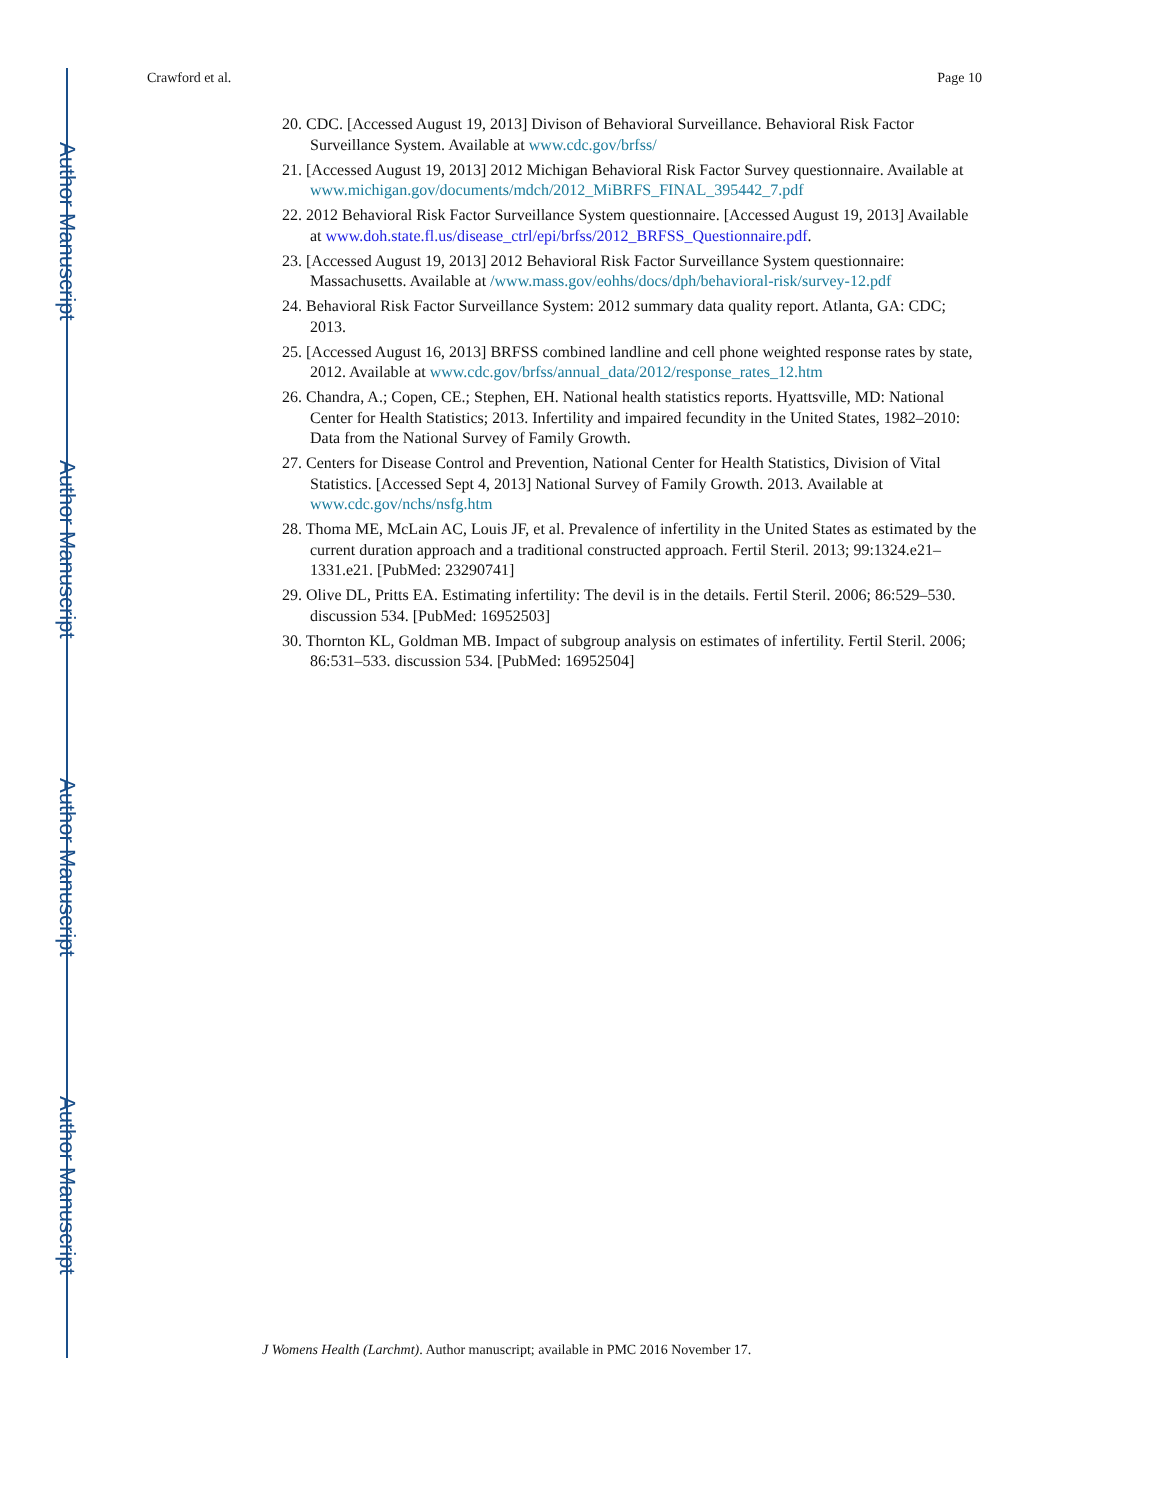Author Manuscript
Author Manuscript
Author Manuscript
Author Manuscript
Crawford et al. Page 10
20. CDC. [Accessed August 19, 2013] Divison of Behavioral Surveillance. Behavioral Risk Factor Surveillance System. Available at www.cdc.gov/brfss/
21. [Accessed August 19, 2013] 2012 Michigan Behavioral Risk Factor Survey questionnaire. Available at www.michigan.gov/documents/mdch/2012_MiBRFS_FINAL_395442_7.pdf
22. 2012 Behavioral Risk Factor Surveillance System questionnaire. [Accessed August 19, 2013] Available at www.doh.state.fl.us/disease_ctrl/epi/brfss/2012_BRFSS_Questionnaire.pdf.
23. [Accessed August 19, 2013] 2012 Behavioral Risk Factor Surveillance System questionnaire: Massachusetts. Available at /www.mass.gov/eohhs/docs/dph/behavioral-risk/survey-12.pdf
24. Behavioral Risk Factor Surveillance System: 2012 summary data quality report. Atlanta, GA: CDC; 2013.
25. [Accessed August 16, 2013] BRFSS combined landline and cell phone weighted response rates by state, 2012. Available at www.cdc.gov/brfss/annual_data/2012/response_rates_12.htm
26. Chandra, A.; Copen, CE.; Stephen, EH. National health statistics reports. Hyattsville, MD: National Center for Health Statistics; 2013. Infertility and impaired fecundity in the United States, 1982–2010: Data from the National Survey of Family Growth.
27. Centers for Disease Control and Prevention, National Center for Health Statistics, Division of Vital Statistics. [Accessed Sept 4, 2013] National Survey of Family Growth. 2013. Available at www.cdc.gov/nchs/nsfg.htm
28. Thoma ME, McLain AC, Louis JF, et al. Prevalence of infertility in the United States as estimated by the current duration approach and a traditional constructed approach. Fertil Steril. 2013; 99:1324.e21–1331.e21. [PubMed: 23290741]
29. Olive DL, Pritts EA. Estimating infertility: The devil is in the details. Fertil Steril. 2006; 86:529–530. discussion 534. [PubMed: 16952503]
30. Thornton KL, Goldman MB. Impact of subgroup analysis on estimates of infertility. Fertil Steril. 2006; 86:531–533. discussion 534. [PubMed: 16952504]
J Womens Health (Larchmt). Author manuscript; available in PMC 2016 November 17.